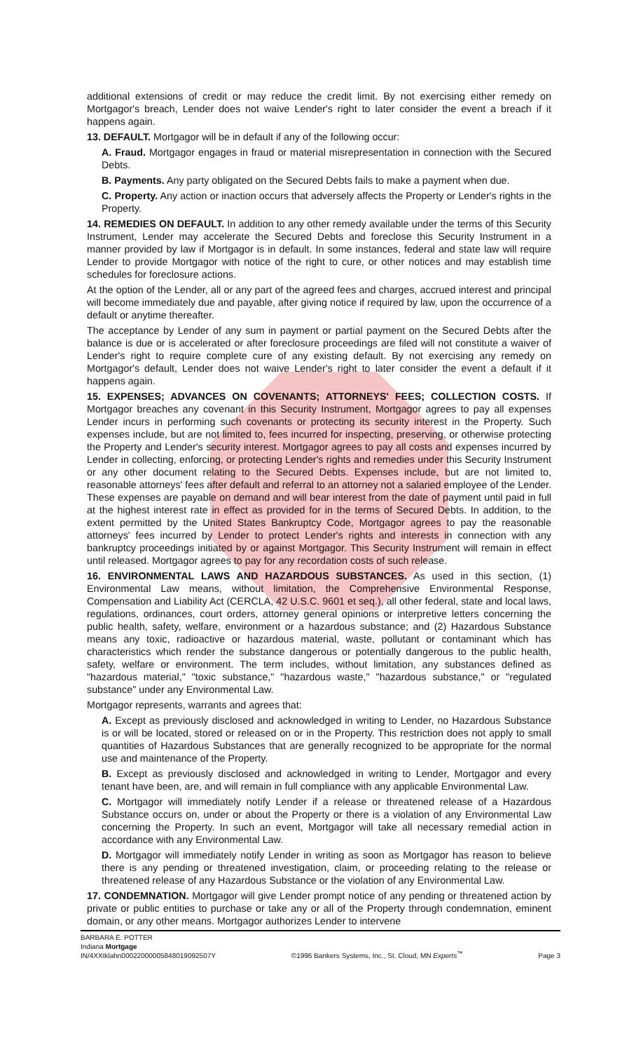additional extensions of credit or may reduce the credit limit. By not exercising either remedy on Mortgagor's breach, Lender does not waive Lender's right to later consider the event a breach if it happens again.
13. DEFAULT. Mortgagor will be in default if any of the following occur:
A. Fraud. Mortgagor engages in fraud or material misrepresentation in connection with the Secured Debts.
B. Payments. Any party obligated on the Secured Debts fails to make a payment when due.
C. Property. Any action or inaction occurs that adversely affects the Property or Lender's rights in the Property.
14. REMEDIES ON DEFAULT. In addition to any other remedy available under the terms of this Security Instrument, Lender may accelerate the Secured Debts and foreclose this Security Instrument in a manner provided by law if Mortgagor is in default. In some instances, federal and state law will require Lender to provide Mortgagor with notice of the right to cure, or other notices and may establish time schedules for foreclosure actions.
At the option of the Lender, all or any part of the agreed fees and charges, accrued interest and principal will become immediately due and payable, after giving notice if required by law, upon the occurrence of a default or anytime thereafter.
The acceptance by Lender of any sum in payment or partial payment on the Secured Debts after the balance is due or is accelerated or after foreclosure proceedings are filed will not constitute a waiver of Lender's right to require complete cure of any existing default. By not exercising any remedy on Mortgagor's default, Lender does not waive Lender's right to later consider the event a default if it happens again.
15. EXPENSES; ADVANCES ON COVENANTS; ATTORNEYS' FEES; COLLECTION COSTS. If Mortgagor breaches any covenant in this Security Instrument, Mortgagor agrees to pay all expenses Lender incurs in performing such covenants or protecting its security interest in the Property. Such expenses include, but are not limited to, fees incurred for inspecting, preserving, or otherwise protecting the Property and Lender's security interest. Mortgagor agrees to pay all costs and expenses incurred by Lender in collecting, enforcing, or protecting Lender's rights and remedies under this Security Instrument or any other document relating to the Secured Debts. Expenses include, but are not limited to, reasonable attorneys' fees after default and referral to an attorney not a salaried employee of the Lender. These expenses are payable on demand and will bear interest from the date of payment until paid in full at the highest interest rate in effect as provided for in the terms of Secured Debts. In addition, to the extent permitted by the United States Bankruptcy Code, Mortgagor agrees to pay the reasonable attorneys' fees incurred by Lender to protect Lender's rights and interests in connection with any bankruptcy proceedings initiated by or against Mortgagor. This Security Instrument will remain in effect until released. Mortgagor agrees to pay for any recordation costs of such release.
16. ENVIRONMENTAL LAWS AND HAZARDOUS SUBSTANCES. As used in this section, (1) Environmental Law means, without limitation, the Comprehensive Environmental Response, Compensation and Liability Act (CERCLA, 42 U.S.C. 9601 et seq.), all other federal, state and local laws, regulations, ordinances, court orders, attorney general opinions or interpretive letters concerning the public health, safety, welfare, environment or a hazardous substance; and (2) Hazardous Substance means any toxic, radioactive or hazardous material, waste, pollutant or contaminant which has characteristics which render the substance dangerous or potentially dangerous to the public health, safety, welfare or environment. The term includes, without limitation, any substances defined as "hazardous material," "toxic substance," "hazardous waste," "hazardous substance," or "regulated substance" under any Environmental Law.
Mortgagor represents, warrants and agrees that:
A. Except as previously disclosed and acknowledged in writing to Lender, no Hazardous Substance is or will be located, stored or released on or in the Property. This restriction does not apply to small quantities of Hazardous Substances that are generally recognized to be appropriate for the normal use and maintenance of the Property.
B. Except as previously disclosed and acknowledged in writing to Lender, Mortgagor and every tenant have been, are, and will remain in full compliance with any applicable Environmental Law.
C. Mortgagor will immediately notify Lender if a release or threatened release of a Hazardous Substance occurs on, under or about the Property or there is a violation of any Environmental Law concerning the Property. In such an event, Mortgagor will take all necessary remedial action in accordance with any Environmental Law.
D. Mortgagor will immediately notify Lender in writing as soon as Mortgagor has reason to believe there is any pending or threatened investigation, claim, or proceeding relating to the release or threatened release of any Hazardous Substance or the violation of any Environmental Law.
17. CONDEMNATION. Mortgagor will give Lender prompt notice of any pending or threatened action by private or public entities to purchase or take any or all of the Property through condemnation, eminent domain, or any other means. Mortgagor authorizes Lender to intervene
BARBARA E. POTTER
Indiana Mortgage
IN/4XXtklahn00022000005848019092507Y
©1996 Bankers Systems, Inc., St. Cloud, MN Experts<sup>™</sup>
Page 3